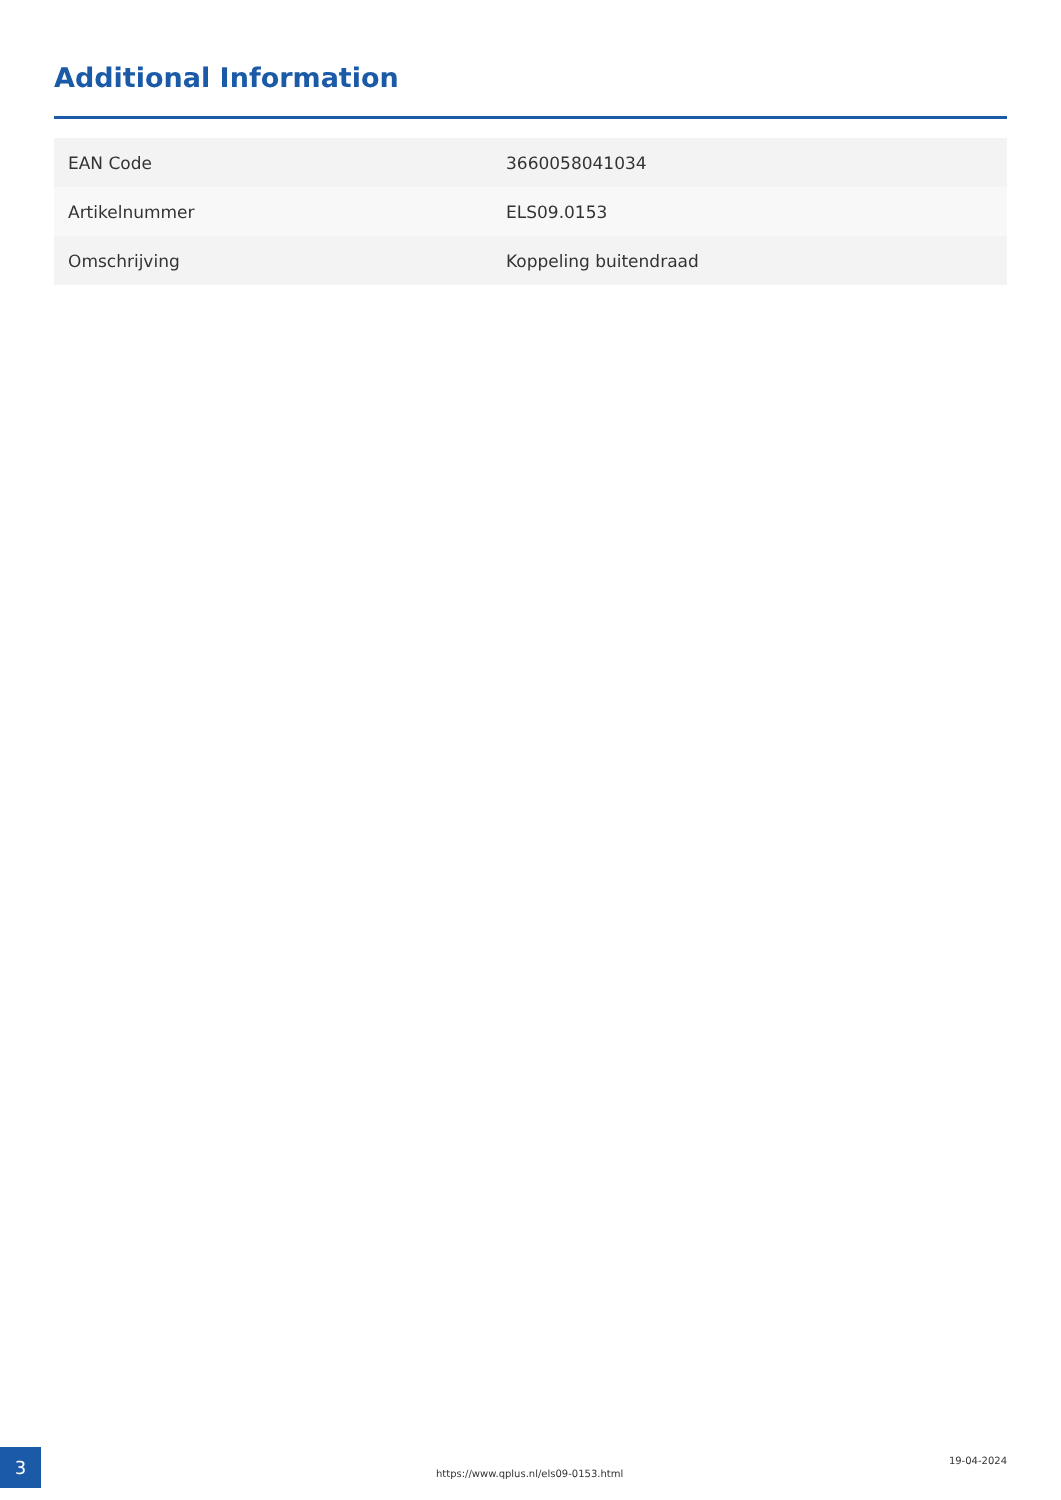Additional Information
| EAN Code | 3660058041034 |
| Artikelnummer | ELS09.0153 |
| Omschrijving | Koppeling buitendraad |
3
https://www.qplus.nl/els09-0153.html
19-04-2024